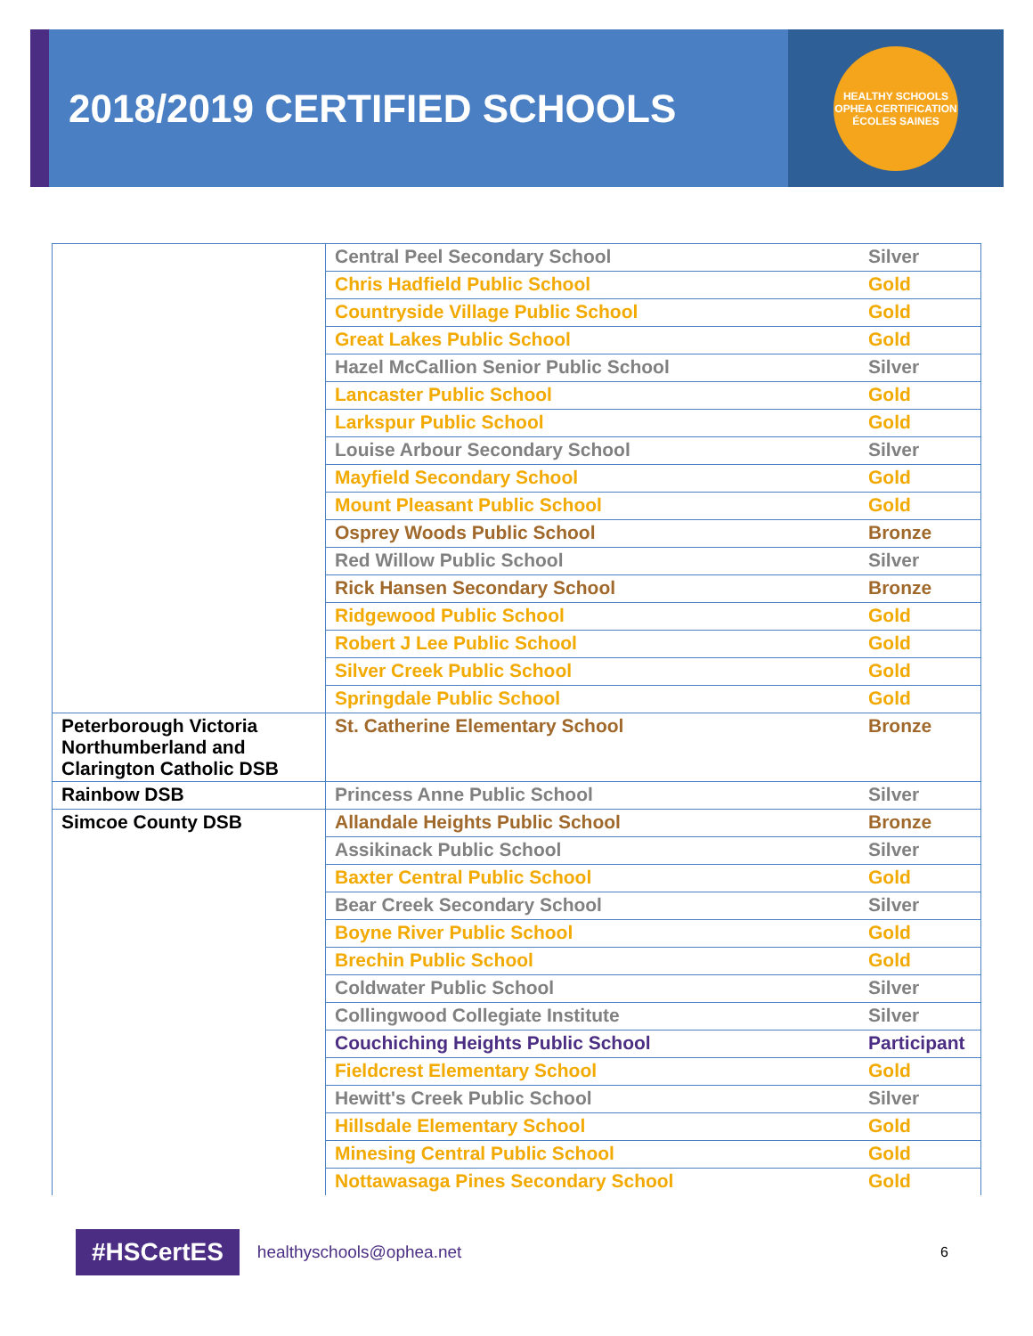2018/2019 CERTIFIED SCHOOLS
HEALTHY SCHOOLS
OPHEA CERTIFICATION
ÉCOLES SAINES
| | Central Peel Secondary School | Silver |
| | Chris Hadfield Public School | Gold |
| | Countryside Village Public School | Gold |
| | Great Lakes Public School | Gold |
| | Hazel McCallion Senior Public School | Silver |
| | Lancaster Public School | Gold |
| | Larkspur Public School | Gold |
| | Louise Arbour Secondary School | Silver |
| | Mayfield Secondary School | Gold |
| | Mount Pleasant Public School | Gold |
| | Osprey Woods Public School | Bronze |
| | Red Willow Public School | Silver |
| | Rick Hansen Secondary School | Bronze |
| | Ridgewood Public School | Gold |
| | Robert J Lee Public School | Gold |
| | Silver Creek Public School | Gold |
| | Springdale Public School | Gold |
| Peterborough Victoria Northumberland and Clarington Catholic DSB | St. Catherine Elementary School | Bronze |
| Rainbow DSB | Princess Anne Public School | Silver |
| Simcoe County DSB | Allandale Heights Public School | Bronze |
| | Assikinack Public School | Silver |
| | Baxter Central Public School | Gold |
| | Bear Creek Secondary School | Silver |
| | Boyne River Public School | Gold |
| | Brechin Public School | Gold |
| | Coldwater Public School | Silver |
| | Collingwood Collegiate Institute | Silver |
| | Couchiching Heights Public School | Participant |
| | Fieldcrest Elementary School | Gold |
| | Hewitt's Creek Public School | Silver |
| | Hillsdale Elementary School | Gold |
| | Minesing Central Public School | Gold |
| | Nottawasaga Pines Secondary School | Gold |
#HSCertES healthyschools@ophea.net 6